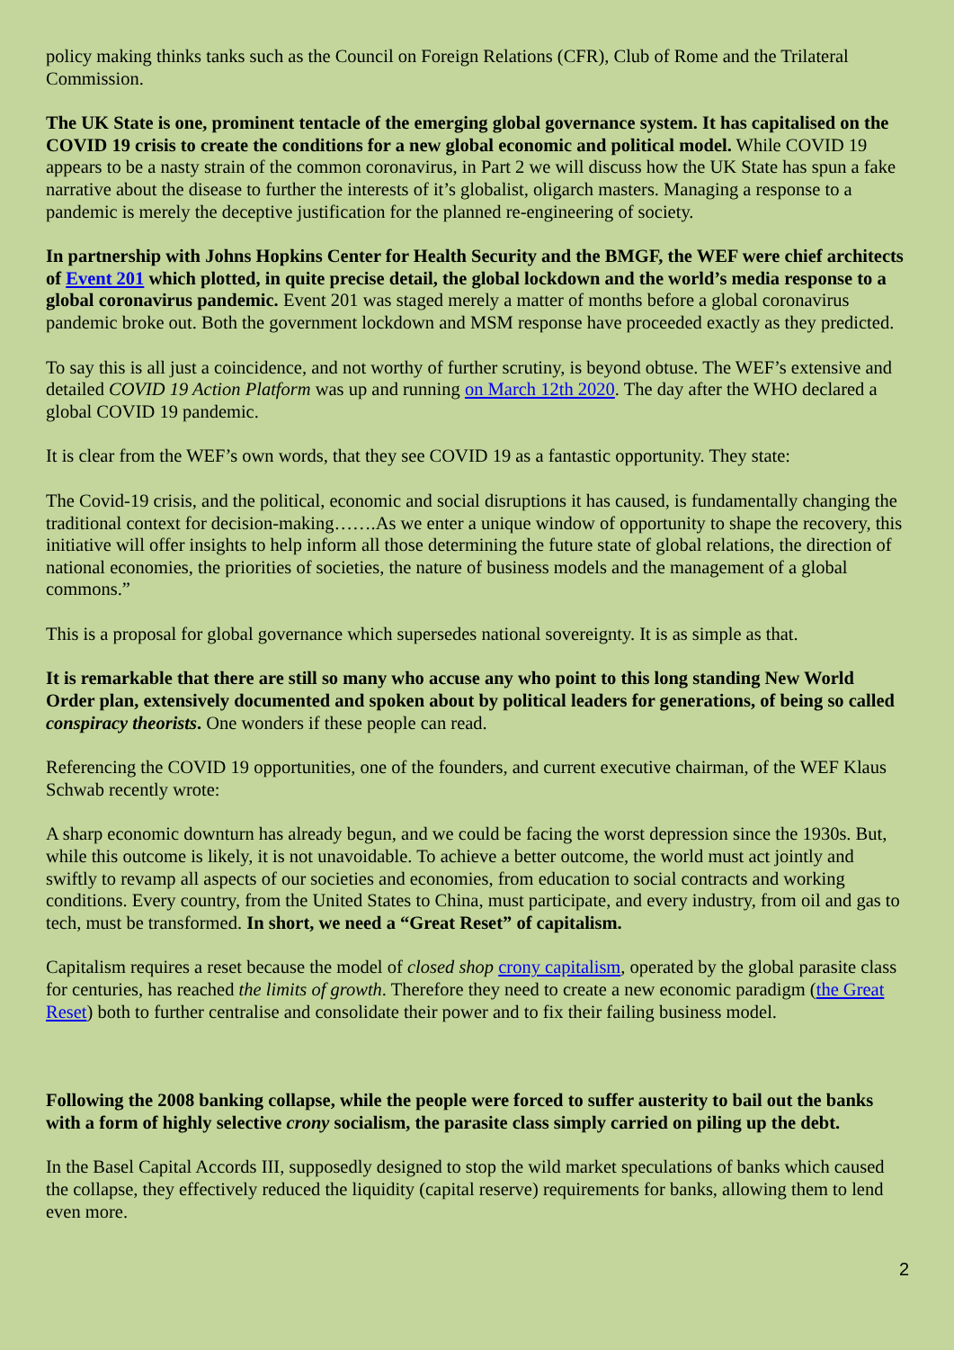policy making thinks tanks such as the Council on Foreign Relations (CFR), Club of Rome and the Trilateral Commission.
The UK State is one, prominent tentacle of the emerging global governance system. It has capitalised on the COVID 19 crisis to create the conditions for a new global economic and political model. While COVID 19 appears to be a nasty strain of the common coronavirus, in Part 2 we will discuss how the UK State has spun a fake narrative about the disease to further the interests of it’s globalist, oligarch masters. Managing a response to a pandemic is merely the deceptive justification for the planned re-engineering of society.
In partnership with Johns Hopkins Center for Health Security and the BMGF, the WEF were chief architects of Event 201 which plotted, in quite precise detail, the global lockdown and the world’s media response to a global coronavirus pandemic. Event 201 was staged merely a matter of months before a global coronavirus pandemic broke out. Both the government lockdown and MSM response have proceeded exactly as they predicted.
To say this is all just a coincidence, and not worthy of further scrutiny, is beyond obtuse. The WEF’s extensive and detailed COVID 19 Action Platform was up and running on March 12th 2020. The day after the WHO declared a global COVID 19 pandemic.
It is clear from the WEF’s own words, that they see COVID 19 as a fantastic opportunity. They state:
The Covid-19 crisis, and the political, economic and social disruptions it has caused, is fundamentally changing the traditional context for decision-making…….As we enter a unique window of opportunity to shape the recovery, this initiative will offer insights to help inform all those determining the future state of global relations, the direction of national economies, the priorities of societies, the nature of business models and the management of a global commons.”
This is a proposal for global governance which supersedes national sovereignty. It is as simple as that.
It is remarkable that there are still so many who accuse any who point to this long standing New World Order plan, extensively documented and spoken about by political leaders for generations, of being so called conspiracy theorists. One wonders if these people can read.
Referencing the COVID 19 opportunities, one of the founders, and current executive chairman, of the WEF Klaus Schwab recently wrote:
A sharp economic downturn has already begun, and we could be facing the worst depression since the 1930s. But, while this outcome is likely, it is not unavoidable. To achieve a better outcome, the world must act jointly and swiftly to revamp all aspects of our societies and economies, from education to social contracts and working conditions. Every country, from the United States to China, must participate, and every industry, from oil and gas to tech, must be transformed. In short, we need a “Great Reset” of capitalism.
Capitalism requires a reset because the model of closed shop crony capitalism, operated by the global parasite class for centuries, has reached the limits of growth. Therefore they need to create a new economic paradigm (the Great Reset) both to further centralise and consolidate their power and to fix their failing business model.
Following the 2008 banking collapse, while the people were forced to suffer austerity to bail out the banks with a form of highly selective crony socialism, the parasite class simply carried on piling up the debt.
In the Basel Capital Accords III, supposedly designed to stop the wild market speculations of banks which caused the collapse, they effectively reduced the liquidity (capital reserve) requirements for banks, allowing them to lend even more.
2